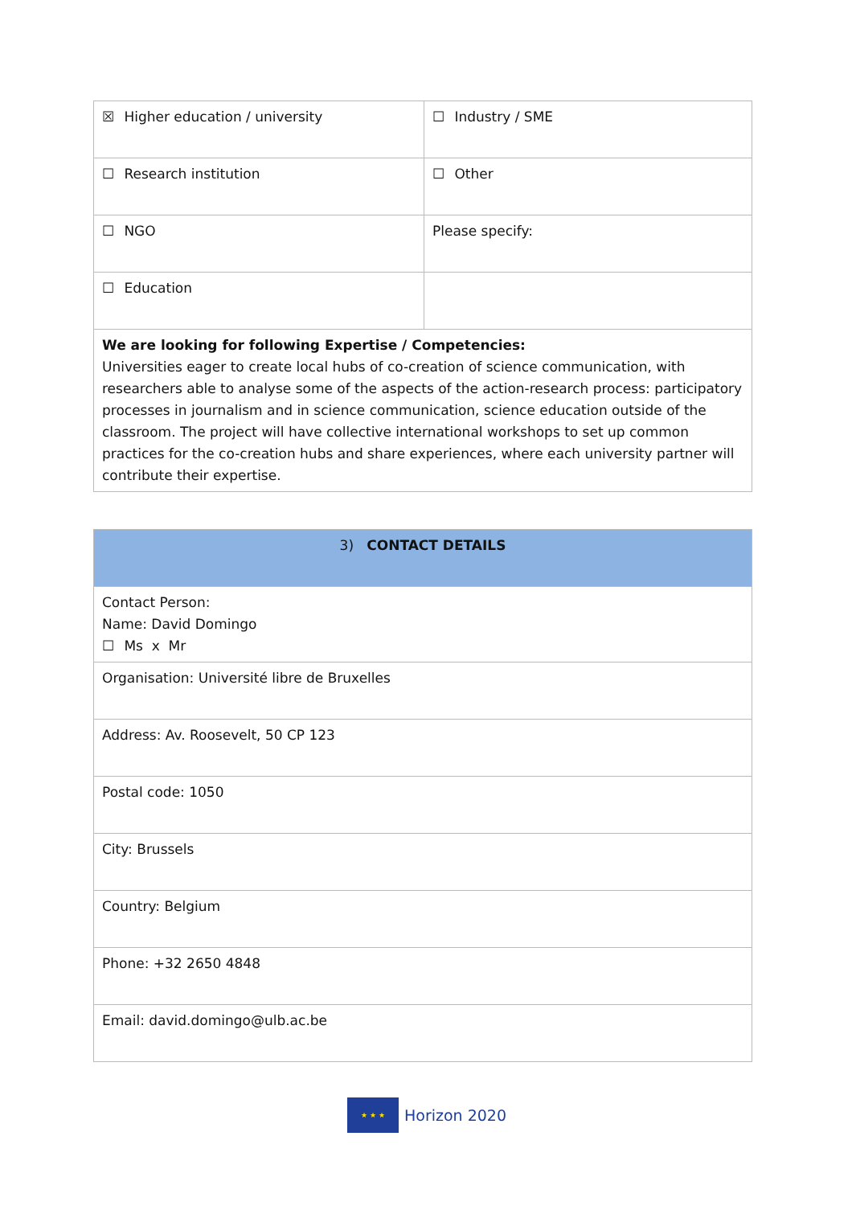| ☒ Higher education / university | ☐ Industry / SME |
| ☐ Research institution | ☐ Other |
| ☐ NGO | Please specify: |
| ☐ Education | |
| We are looking for following Expertise / Competencies: Universities eager to create local hubs of co-creation of science communication, with researchers able to analyse some of the aspects of the action-research process: participatory processes in journalism and in science communication, science education outside of the classroom. The project will have collective international workshops to set up common practices for the co-creation hubs and share experiences, where each university partner will contribute their expertise. | |
| 3) CONTACT DETAILS |
| Contact Person: Name: David Domingo ☐ Ms x Mr |
| Organisation: Université libre de Bruxelles |
| Address: Av. Roosevelt, 50 CP 123 |
| Postal code: 1050 |
| City: Brussels |
| Country: Belgium |
| Phone: +32 2650 4848 |
| Email: david.domingo@ulb.ac.be |
★ ★ ★
Horizon 2020